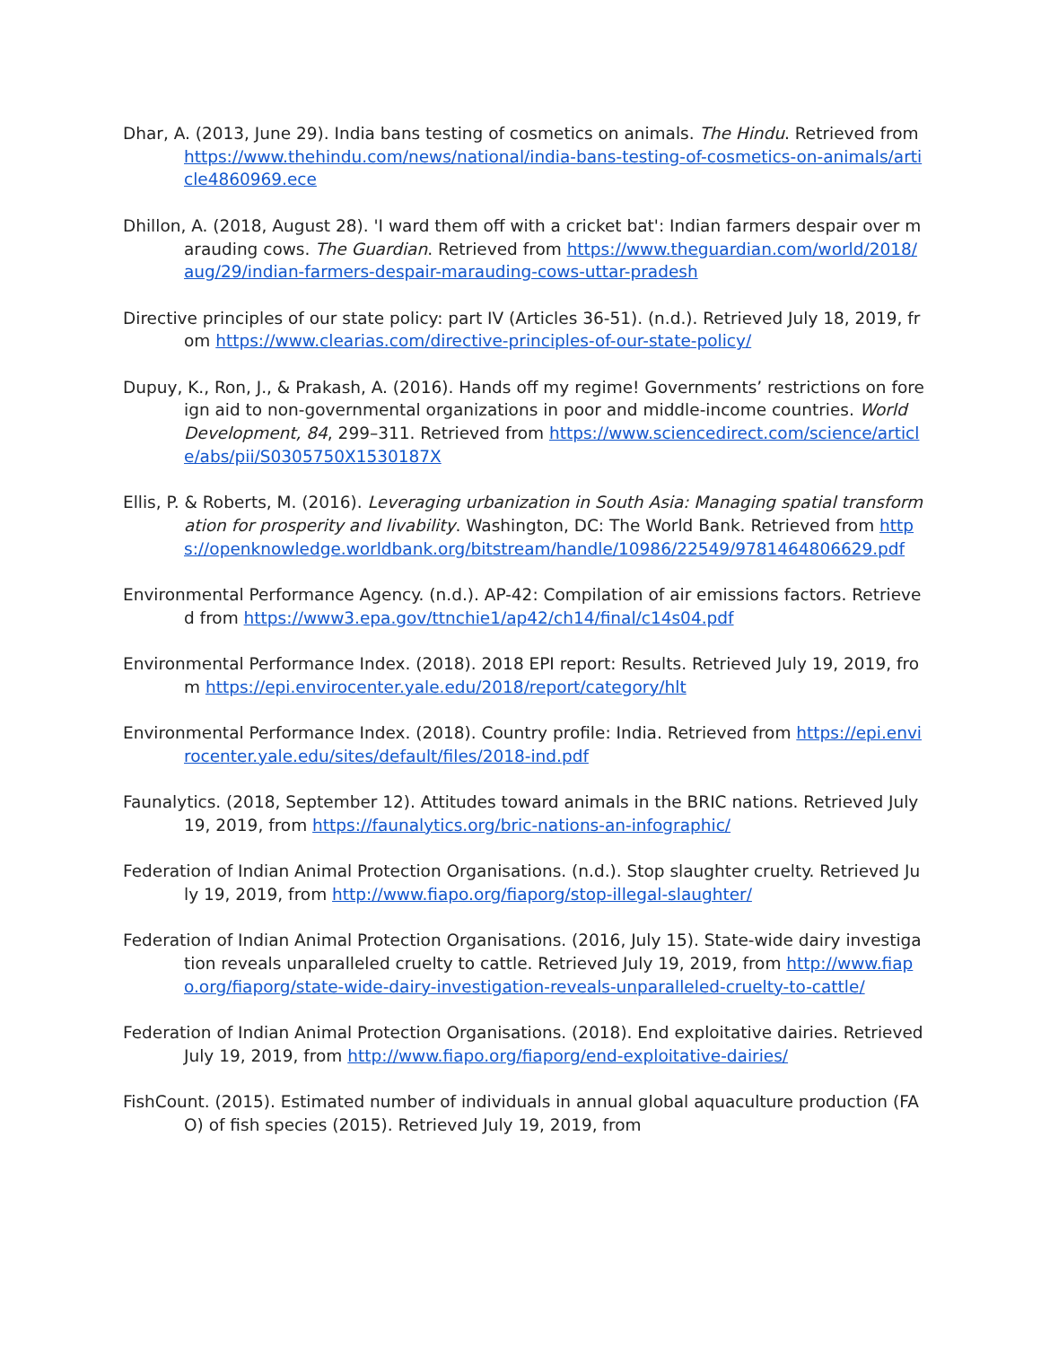Dhar, A. (2013, June 29). India bans testing of cosmetics on animals. The Hindu. Retrieved from https://www.thehindu.com/news/national/india-bans-testing-of-cosmetics-on-animals/article4860969.ece
Dhillon, A. (2018, August 28). 'I ward them off with a cricket bat': Indian farmers despair over marauding cows. The Guardian. Retrieved from https://www.theguardian.com/world/2018/aug/29/indian-farmers-despair-marauding-cows-uttar-pradesh
Directive principles of our state policy: part IV (Articles 36-51). (n.d.). Retrieved July 18, 2019, from https://www.clearias.com/directive-principles-of-our-state-policy/
Dupuy, K., Ron, J., & Prakash, A. (2016). Hands off my regime! Governments’ restrictions on foreign aid to non-governmental organizations in poor and middle-income countries. World Development, 84, 299–311. Retrieved from https://www.sciencedirect.com/science/article/abs/pii/S0305750X1530187X
Ellis, P. & Roberts, M. (2016). Leveraging urbanization in South Asia: Managing spatial transformation for prosperity and livability. Washington, DC: The World Bank. Retrieved from https://openknowledge.worldbank.org/bitstream/handle/10986/22549/9781464806629.pdf
Environmental Performance Agency. (n.d.). AP-42: Compilation of air emissions factors. Retrieved from https://www3.epa.gov/ttnchie1/ap42/ch14/final/c14s04.pdf
Environmental Performance Index. (2018). 2018 EPI report: Results. Retrieved July 19, 2019, from https://epi.envirocenter.yale.edu/2018/report/category/hlt
Environmental Performance Index. (2018). Country profile: India. Retrieved from https://epi.envirocenter.yale.edu/sites/default/files/2018-ind.pdf
Faunalytics. (2018, September 12). Attitudes toward animals in the BRIC nations. Retrieved July 19, 2019, from https://faunalytics.org/bric-nations-an-infographic/
Federation of Indian Animal Protection Organisations. (n.d.). Stop slaughter cruelty. Retrieved July 19, 2019, from http://www.fiapo.org/fiaporg/stop-illegal-slaughter/
Federation of Indian Animal Protection Organisations. (2016, July 15). State-wide dairy investigation reveals unparalleled cruelty to cattle. Retrieved July 19, 2019, from http://www.fiapo.org/fiaporg/state-wide-dairy-investigation-reveals-unparalleled-cruelty-to-cattle/
Federation of Indian Animal Protection Organisations. (2018). End exploitative dairies. Retrieved July 19, 2019, from http://www.fiapo.org/fiaporg/end-exploitative-dairies/
FishCount. (2015). Estimated number of individuals in annual global aquaculture production (FAO) of fish species (2015). Retrieved July 19, 2019, from